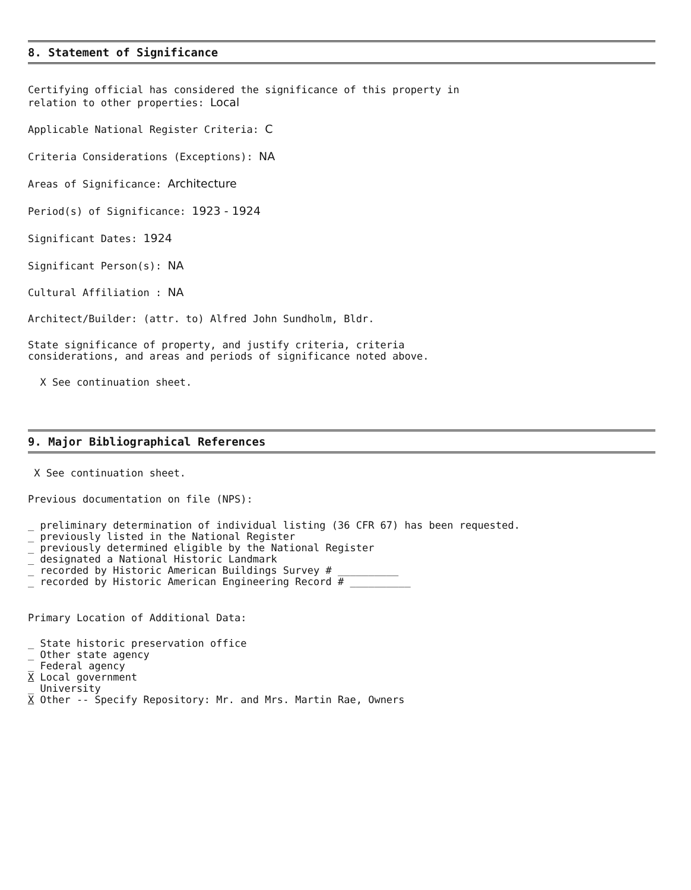8. Statement of Significance
Certifying official has considered the significance of this property in
relation to other properties: Local
Applicable National Register Criteria: C
Criteria Considerations (Exceptions): NA
Areas of Significance: Architecture
Period(s) of Significance: 1923 - 1924
Significant Dates: 1924
Significant Person(s): NA
Cultural Affiliation : NA
Architect/Builder: (attr. to) Alfred John Sundholm, Bldr.
State significance of property, and justify criteria, criteria
considerations, and areas and periods of significance noted above.
X See continuation sheet.
9. Major Bibliographical References
X See continuation sheet.
Previous documentation on file (NPS):
_ preliminary determination of individual listing (36 CFR 67) has been requested.
_ previously listed in the National Register
_ previously determined eligible by the National Register
_ designated a National Historic Landmark
_ recorded by Historic American Buildings Survey # __________
_ recorded by Historic American Engineering Record # __________
Primary Location of Additional Data:
_ State historic preservation office
_ Other state agency
_ Federal agency
X Local government
_ University
X Other -- Specify Repository: Mr. and Mrs. Martin Rae, Owners